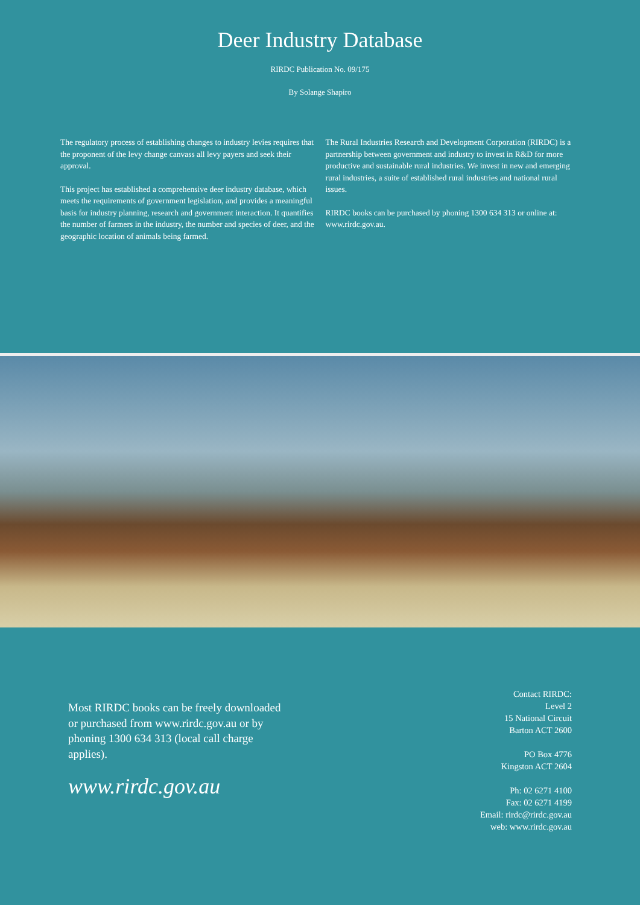Deer Industry Database
RIRDC Publication No. 09/175
By Solange Shapiro
The regulatory process of establishing changes to industry levies requires that the proponent of the levy change canvass all levy payers and seek their approval.
This project has established a comprehensive deer industry database, which meets the requirements of government legislation, and provides a meaningful basis for industry planning, research and government interaction. It quantifies the number of farmers in the industry, the number and species of deer, and the geographic location of animals being farmed.
The Rural Industries Research and Development Corporation (RIRDC) is a partnership between government and industry to invest in R&D for more productive and sustainable rural industries. We invest in new and emerging rural industries, a suite of established rural industries and national rural issues.
RIRDC books can be purchased by phoning 1300 634 313 or online at: www.rirdc.gov.au.
Most RIRDC books can be freely downloaded or purchased from www.rirdc.gov.au or by phoning 1300 634 313 (local call charge applies).
www.rirdc.gov.au
Contact RIRDC:
Level 2
15 National Circuit
Barton ACT 2600
PO Box 4776
Kingston ACT 2604
Ph: 02 6271 4100
Fax: 02 6271 4199
Email: rirdc@rirdc.gov.au
web: www.rirdc.gov.au